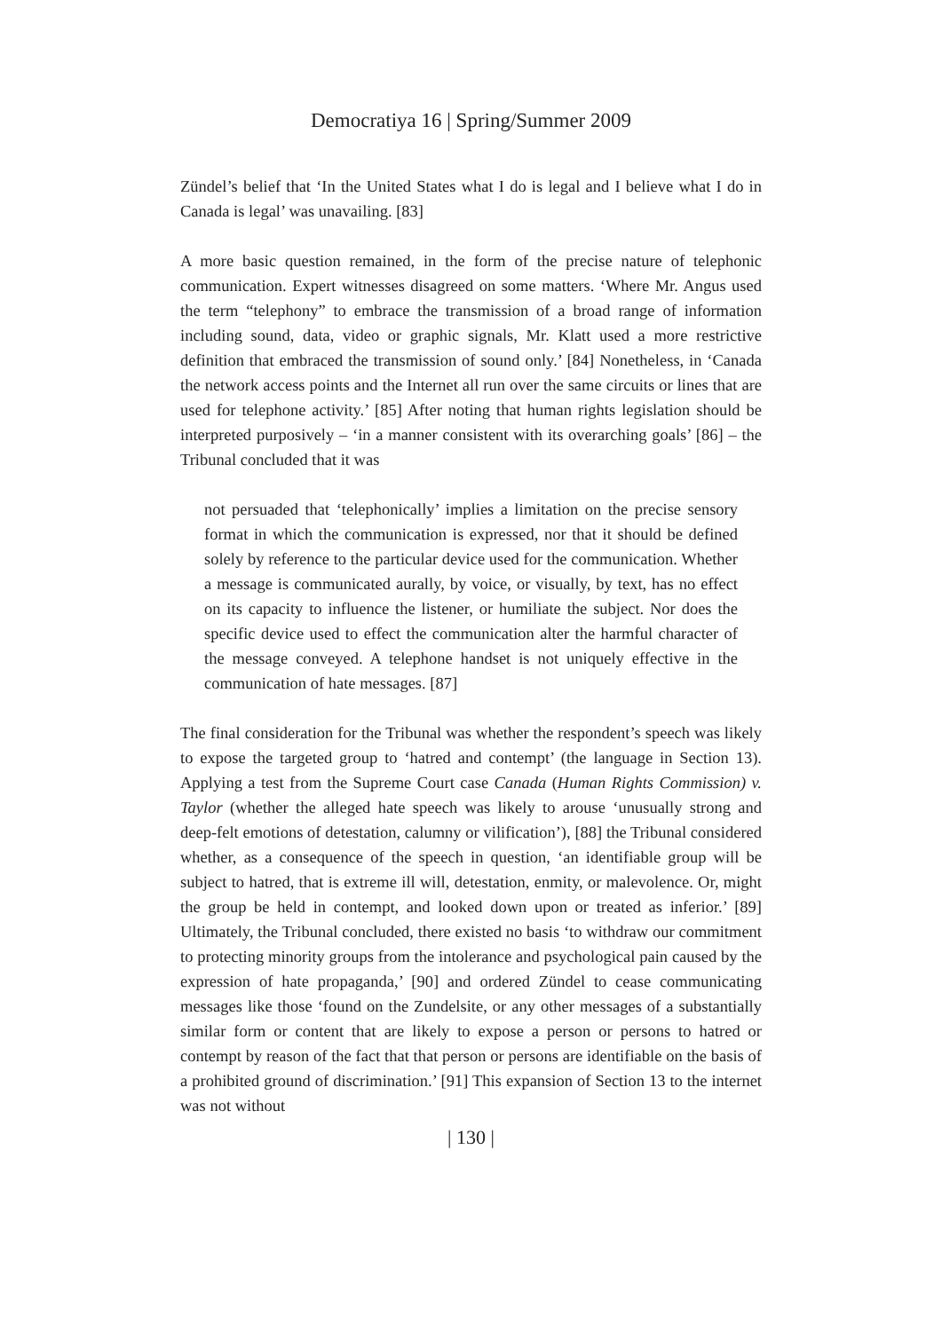Democratiya 16 | Spring/Summer 2009
Zündel’s belief that ‘In the United States what I do is legal and I believe what I do in Canada is legal’ was unavailing. [83]
A more basic question remained, in the form of the precise nature of telephonic communication. Expert witnesses disagreed on some matters. ‘Where Mr. Angus used the term “telephony” to embrace the transmission of a broad range of information including sound, data, video or graphic signals, Mr. Klatt used a more restrictive definition that embraced the transmission of sound only.’ [84] Nonetheless, in ‘Canada the network access points and the Internet all run over the same circuits or lines that are used for telephone activity.’ [85] After noting that human rights legislation should be interpreted purposively – ‘in a manner consistent with its overarching goals’ [86] – the Tribunal concluded that it was
not persuaded that ‘telephonically’ implies a limitation on the precise sensory format in which the communication is expressed, nor that it should be defined solely by reference to the particular device used for the communication. Whether a message is communicated aurally, by voice, or visually, by text, has no effect on its capacity to influence the listener, or humiliate the subject. Nor does the specific device used to effect the communication alter the harmful character of the message conveyed. A telephone handset is not uniquely effective in the communication of hate messages. [87]
The final consideration for the Tribunal was whether the respondent’s speech was likely to expose the targeted group to ‘hatred and contempt’ (the language in Section 13). Applying a test from the Supreme Court case Canada (Human Rights Commission) v. Taylor (whether the alleged hate speech was likely to arouse ‘unusually strong and deep-felt emotions of detestation, calumny or vilification’), [88] the Tribunal considered whether, as a consequence of the speech in question, ‘an identifiable group will be subject to hatred, that is extreme ill will, detestation, enmity, or malevolence. Or, might the group be held in contempt, and looked down upon or treated as inferior.’ [89] Ultimately, the Tribunal concluded, there existed no basis ‘to withdraw our commitment to protecting minority groups from the intolerance and psychological pain caused by the expression of hate propaganda,’ [90] and ordered Zündel to cease communicating messages like those ‘found on the Zundelsite, or any other messages of a substantially similar form or content that are likely to expose a person or persons to hatred or contempt by reason of the fact that that person or persons are identifiable on the basis of a prohibited ground of discrimination.’ [91] This expansion of Section 13 to the internet was not without
| 130 |